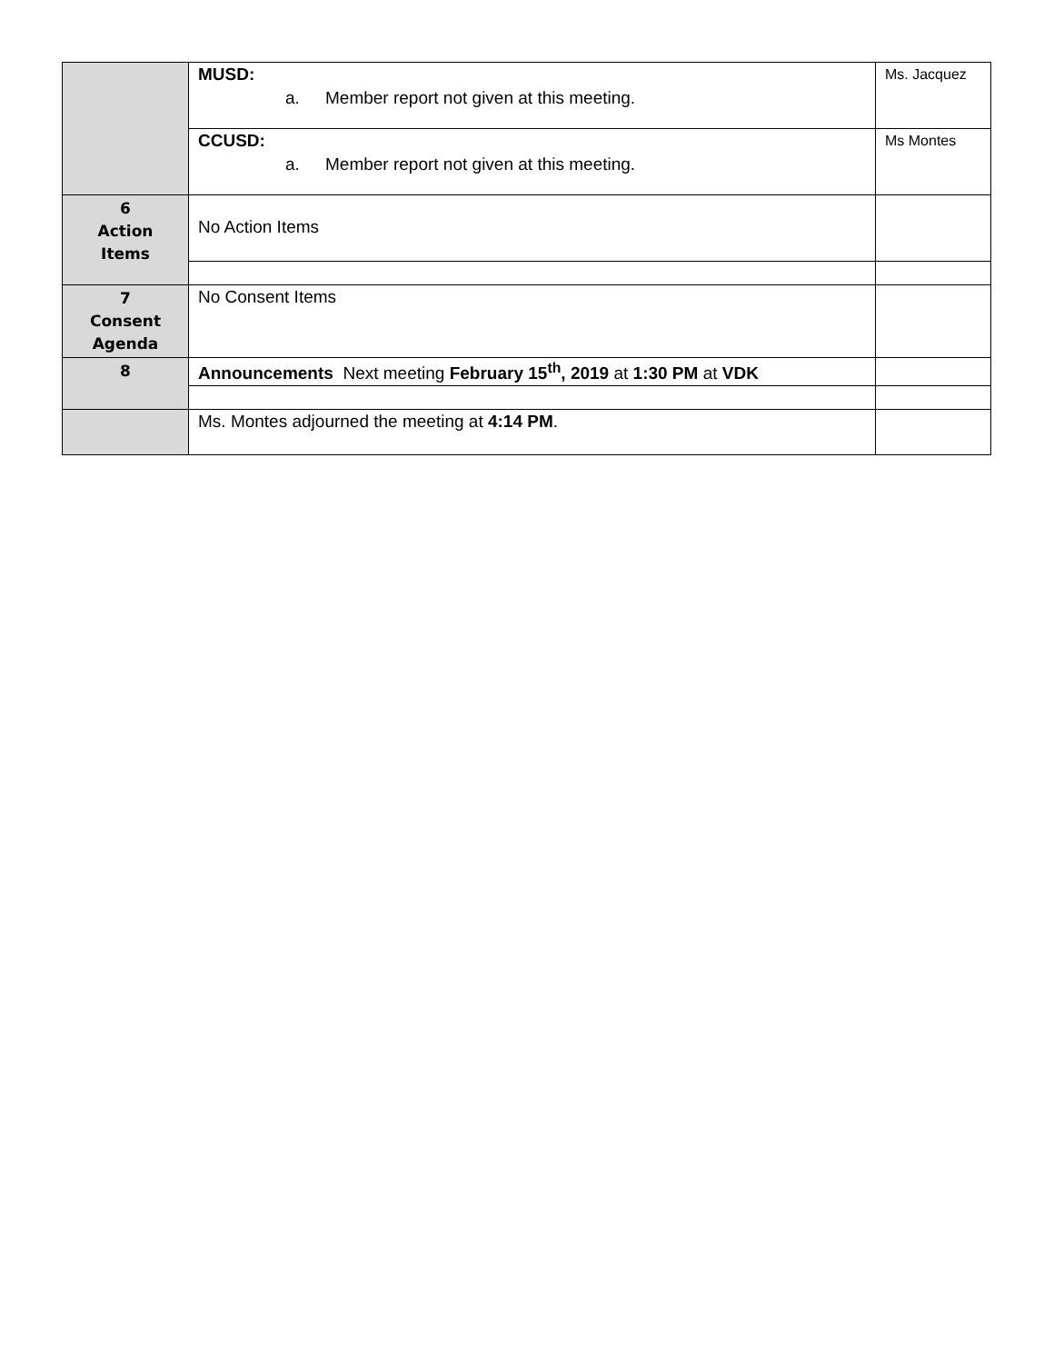| | MUSD: a. Member report not given at this meeting. | Ms. Jacquez |
| | CCUSD: a. Member report not given at this meeting. | Ms Montes |
| 6 Action Items | No Action Items | |
| 7 Consent Agenda | No Consent Items | |
| 8 | Announcements Next meeting February 15<sup>th</sup>, 2019 at 1:30 PM at VDK | |
| | Ms. Montes adjourned the meeting at 4:14 PM . | |